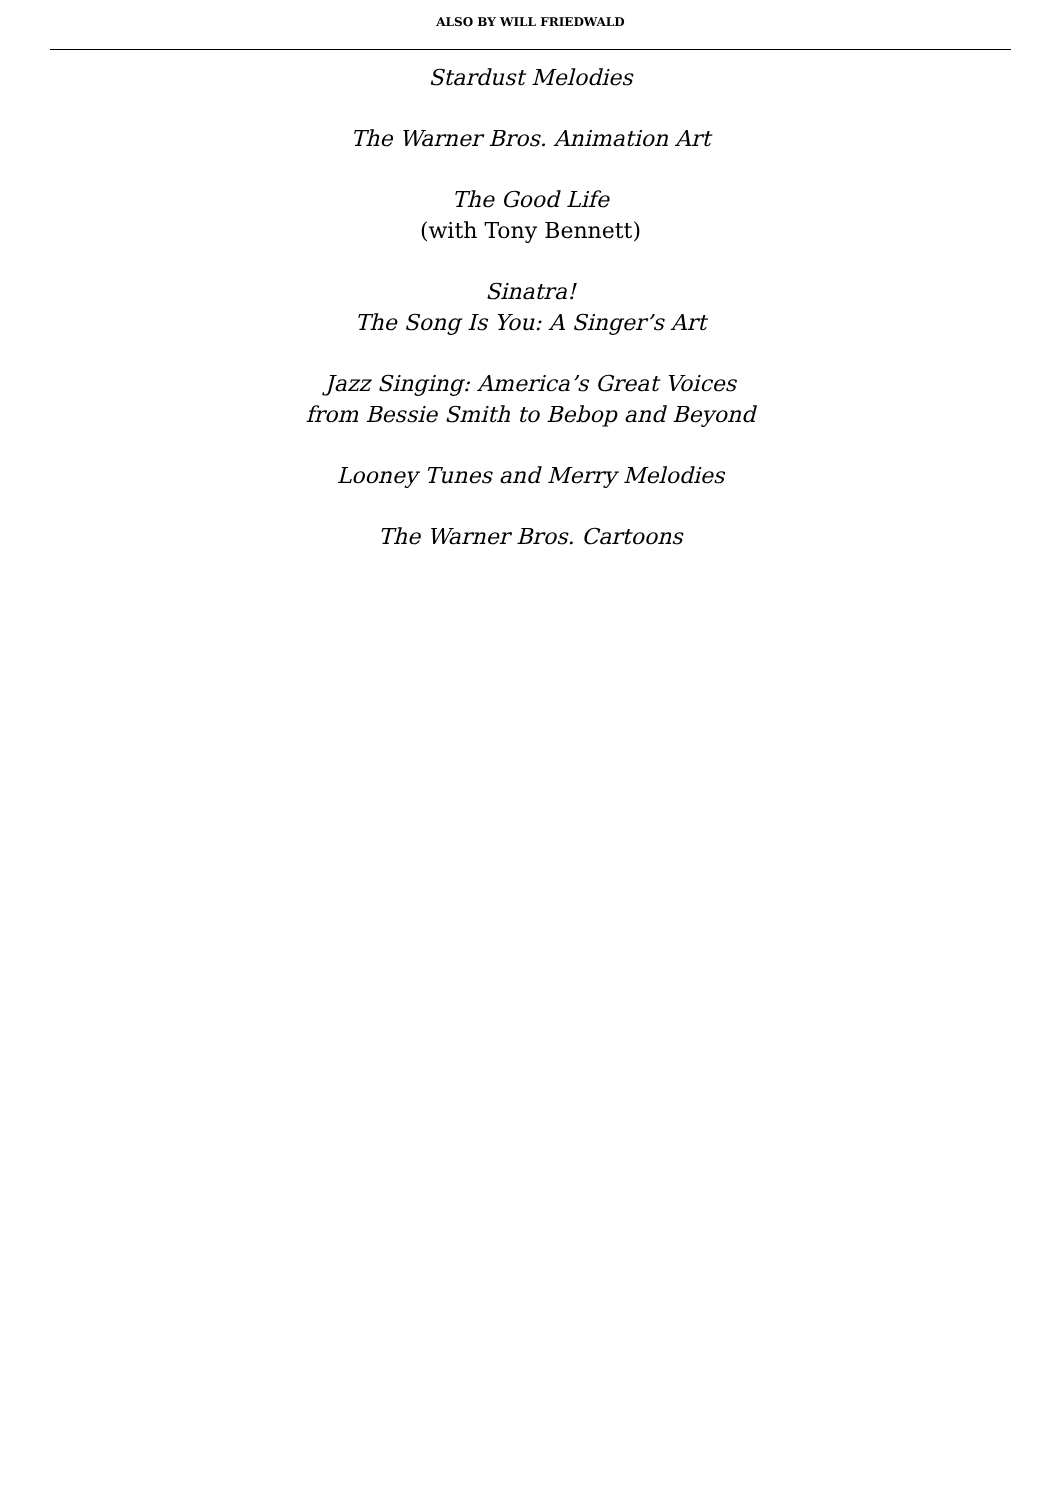ALSO BY WILL FRIEDWALD
Stardust Melodies
The Warner Bros. Animation Art
The Good Life
(with Tony Bennett)
Sinatra!
The Song Is You: A Singer’s Art
Jazz Singing: America’s Great Voices
from Bessie Smith to Bebop and Beyond
Looney Tunes and Merry Melodies
The Warner Bros. Cartoons